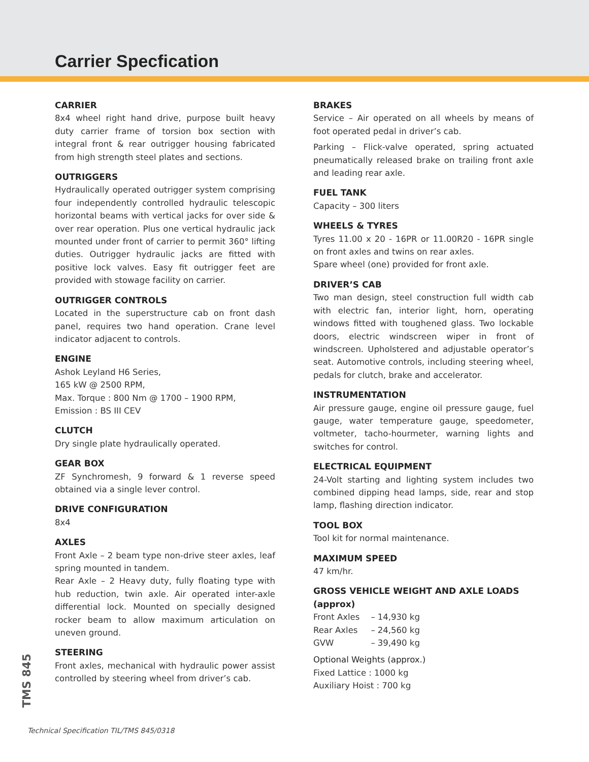Carrier Specfication
CARRIER
8x4 wheel right hand drive, purpose built heavy duty carrier frame of torsion box section with integral front & rear outrigger housing fabricated from high strength steel plates and sections.
OUTRIGGERS
Hydraulically operated outrigger system comprising four independently controlled hydraulic telescopic horizontal beams with vertical jacks for over side & over rear operation. Plus one vertical hydraulic jack mounted under front of carrier to permit 360° lifting duties. Outrigger hydraulic jacks are fitted with positive lock valves. Easy fit outrigger feet are provided with stowage facility on carrier.
OUTRIGGER CONTROLS
Located in the superstructure cab on front dash panel, requires two hand operation. Crane level indicator adjacent to controls.
ENGINE
Ashok Leyland H6 Series,
165 kW @ 2500 RPM,
Max. Torque : 800 Nm @ 1700 – 1900 RPM,
Emission : BS III CEV
CLUTCH
Dry single plate hydraulically operated.
GEAR BOX
ZF Synchromesh, 9 forward & 1 reverse speed obtained via a single lever control.
DRIVE CONFIGURATION
8x4
AXLES
Front Axle – 2 beam type non-drive steer axles, leaf spring mounted in tandem.
Rear Axle – 2 Heavy duty, fully floating type with hub reduction, twin axle. Air operated inter-axle differential lock. Mounted on specially designed rocker beam to allow maximum articulation on uneven ground.
STEERING
Front axles, mechanical with hydraulic power assist controlled by steering wheel from driver’s cab.
BRAKES
Service – Air operated on all wheels by means of foot operated pedal in driver’s cab.
Parking – Flick-valve operated, spring actuated pneumatically released brake on trailing front axle and leading rear axle.
FUEL TANK
Capacity – 300 liters
WHEELS & TYRES
Tyres 11.00 x 20 - 16PR or 11.00R20 - 16PR single on front axles and twins on rear axles.
Spare wheel (one) provided for front axle.
DRIVER’S CAB
Two man design, steel construction full width cab with electric fan, interior light, horn, operating windows fitted with toughened glass. Two lockable doors, electric windscreen wiper in front of windscreen. Upholstered and adjustable operator’s seat. Automotive controls, including steering wheel, pedals for clutch, brake and accelerator.
INSTRUMENTATION
Air pressure gauge, engine oil pressure gauge, fuel gauge, water temperature gauge, speedometer, voltmeter, tacho-hourmeter, warning lights and switches for control.
ELECTRICAL EQUIPMENT
24-Volt starting and lighting system includes two combined dipping head lamps, side, rear and stop lamp, flashing direction indicator.
TOOL BOX
Tool kit for normal maintenance.
MAXIMUM SPEED
47 km/hr.
GROSS VEHICLE WEIGHT AND AXLE LOADS (approx)
| Front Axles | – 14,930 kg |
| Rear Axles | – 24,560 kg |
| GVW | – 39,490 kg |
Optional Weights (approx.)
Fixed Lattice : 1000 kg
Auxiliary Hoist : 700 kg
TMS 845
Technical Specification TIL/TMS 845/0318